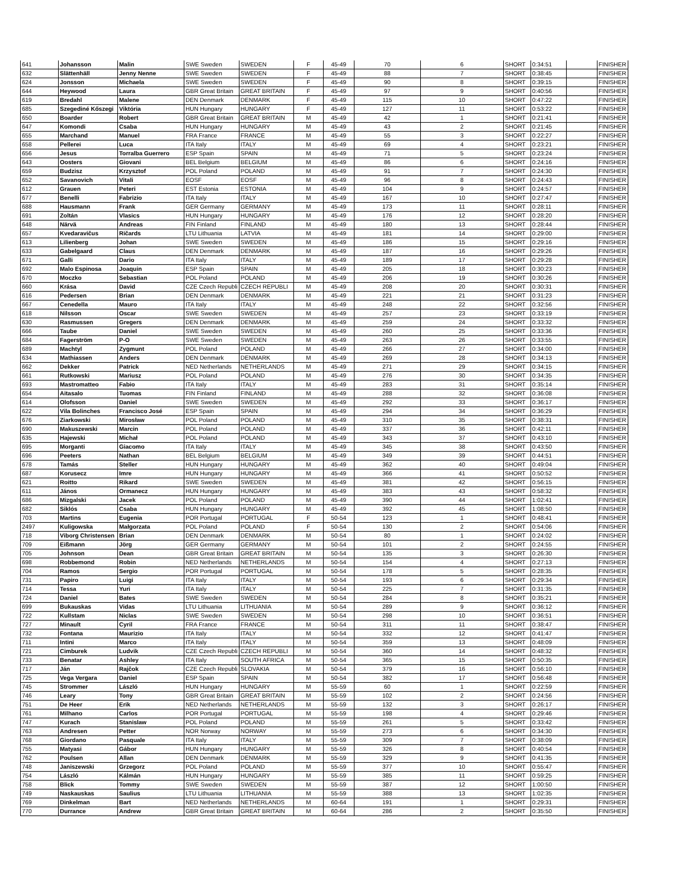| 641 | Johansson | Malin | SWE Sweden | SWEDEN | F | 45-49 | 70 | 6 | SHORT | 0:34:51 | | FINISHER |
| 632 | Slättenhäll | Jenny Nenne | SWE Sweden | SWEDEN | F | 45-49 | 88 | 7 | SHORT | 0:38:45 | | FINISHER |
| 624 | Jonsson | Michaela | SWE Sweden | SWEDEN | F | 45-49 | 90 | 8 | SHORT | 0:39:15 | | FINISHER |
| 644 | Heywood | Laura | GBR Great Britain | GREAT BRITAIN | F | 45-49 | 97 | 9 | SHORT | 0:40:56 | | FINISHER |
| 619 | Bredahl | Malene | DEN Denmark | DENMARK | F | 45-49 | 115 | 10 | SHORT | 0:47:22 | | FINISHER |
| 685 | Szegediné Kőszegi | Viktória | HUN Hungary | HUNGARY | F | 45-49 | 127 | 11 | SHORT | 0:53:22 | | FINISHER |
| 650 | Boarder | Robert | GBR Great Britain | GREAT BRITAIN | M | 45-49 | 42 | 1 | SHORT | 0:21:41 | | FINISHER |
| 647 | Komondi | Csaba | HUN Hungary | HUNGARY | M | 45-49 | 43 | 2 | SHORT | 0:21:45 | | FINISHER |
| 655 | Marchand | Manuel | FRA France | FRANCE | M | 45-49 | 55 | 3 | SHORT | 0:22:27 | | FINISHER |
| 658 | Pellerei | Luca | ITA Italy | ITALY | M | 45-49 | 69 | 4 | SHORT | 0:23:21 | | FINISHER |
| 656 | Jesus | Torralba Guerrero | ESP Spain | SPAIN | M | 45-49 | 71 | 5 | SHORT | 0:23:24 | | FINISHER |
| 643 | Oosters | Giovani | BEL Belgium | BELGIUM | M | 45-49 | 86 | 6 | SHORT | 0:24:16 | | FINISHER |
| 659 | Budzisz | Krzysztof | POL Poland | POLAND | M | 45-49 | 91 | 7 | SHORT | 0:24:30 | | FINISHER |
| 652 | Savanovich | Vitali | EOSF | EOSF | M | 45-49 | 96 | 8 | SHORT | 0:24:43 | | FINISHER |
| 612 | Grauen | Peteri | EST Estonia | ESTONIA | M | 45-49 | 104 | 9 | SHORT | 0:24:57 | | FINISHER |
| 677 | Benelli | Fabrizio | ITA Italy | ITALY | M | 45-49 | 167 | 10 | SHORT | 0:27:47 | | FINISHER |
| 688 | Hausmann | Frank | GER Germany | GERMANY | M | 45-49 | 173 | 11 | SHORT | 0:28:11 | | FINISHER |
| 691 | Zoltán | Vlasics | HUN Hungary | HUNGARY | M | 45-49 | 176 | 12 | SHORT | 0:28:20 | | FINISHER |
| 648 | Närvä | Andreas | FIN Finland | FINLAND | M | 45-49 | 180 | 13 | SHORT | 0:28:44 | | FINISHER |
| 657 | Kvedaravičus | Ričards | LTU Lithuania | LATVIA | M | 45-49 | 181 | 14 | SHORT | 0:29:00 | | FINISHER |
| 613 | Lilienberg | Johan | SWE Sweden | SWEDEN | M | 45-49 | 186 | 15 | SHORT | 0:29:16 | | FINISHER |
| 633 | Gabelgaard | Claus | DEN Denmark | DENMARK | M | 45-49 | 187 | 16 | SHORT | 0:29:26 | | FINISHER |
| 671 | Galli | Dario | ITA Italy | ITALY | M | 45-49 | 189 | 17 | SHORT | 0:29:28 | | FINISHER |
| 692 | Malo Espinosa | Joaquin | ESP Spain | SPAIN | M | 45-49 | 205 | 18 | SHORT | 0:30:23 | | FINISHER |
| 670 | Moczko | Sebastian | POL Poland | POLAND | M | 45-49 | 206 | 19 | SHORT | 0:30:26 | | FINISHER |
| 660 | Krása | David | CZE Czech Republi | CZECH REPUBLI | M | 45-49 | 208 | 20 | SHORT | 0:30:31 | | FINISHER |
| 616 | Pedersen | Brian | DEN Denmark | DENMARK | M | 45-49 | 221 | 21 | SHORT | 0:31:23 | | FINISHER |
| 667 | Cenedella | Mauro | ITA Italy | ITALY | M | 45-49 | 248 | 22 | SHORT | 0:32:56 | | FINISHER |
| 618 | Nilsson | Oscar | SWE Sweden | SWEDEN | M | 45-49 | 257 | 23 | SHORT | 0:33:19 | | FINISHER |
| 630 | Rasmussen | Gregers | DEN Denmark | DENMARK | M | 45-49 | 259 | 24 | SHORT | 0:33:32 | | FINISHER |
| 666 | Taube | Daniel | SWE Sweden | SWEDEN | M | 45-49 | 260 | 25 | SHORT | 0:33:36 | | FINISHER |
| 684 | Fagerström | P-O | SWE Sweden | SWEDEN | M | 45-49 | 263 | 26 | SHORT | 0:33:55 | | FINISHER |
| 689 | Machtyl | Zygmunt | POL Poland | POLAND | M | 45-49 | 266 | 27 | SHORT | 0:34:00 | | FINISHER |
| 634 | Mathiassen | Anders | DEN Denmark | DENMARK | M | 45-49 | 269 | 28 | SHORT | 0:34:13 | | FINISHER |
| 662 | Dekker | Patrick | NED Netherlands | NETHERLANDS | M | 45-49 | 271 | 29 | SHORT | 0:34:15 | | FINISHER |
| 661 | Rutkowski | Mariusz | POL Poland | POLAND | M | 45-49 | 276 | 30 | SHORT | 0:34:35 | | FINISHER |
| 693 | Mastromatteo | Fabio | ITA Italy | ITALY | M | 45-49 | 283 | 31 | SHORT | 0:35:14 | | FINISHER |
| 654 | Aitasalo | Tuomas | FIN Finland | FINLAND | M | 45-49 | 288 | 32 | SHORT | 0:36:08 | | FINISHER |
| 614 | Olofsson | Daniel | SWE Sweden | SWEDEN | M | 45-49 | 292 | 33 | SHORT | 0:36:17 | | FINISHER |
| 622 | Vila Bolinches | Francisco José | ESP Spain | SPAIN | M | 45-49 | 294 | 34 | SHORT | 0:36:29 | | FINISHER |
| 676 | Ziarkowski | Mirosław | POL Poland | POLAND | M | 45-49 | 310 | 35 | SHORT | 0:38:31 | | FINISHER |
| 690 | Makuszewski | Marcin | POL Poland | POLAND | M | 45-49 | 337 | 36 | SHORT | 0:42:11 | | FINISHER |
| 635 | Hajewski | Michał | POL Poland | POLAND | M | 45-49 | 343 | 37 | SHORT | 0:43:10 | | FINISHER |
| 695 | Morganti | Giacomo | ITA Italy | ITALY | M | 45-49 | 345 | 38 | SHORT | 0:43:50 | | FINISHER |
| 696 | Peeters | Nathan | BEL Belgium | BELGIUM | M | 45-49 | 349 | 39 | SHORT | 0:44:51 | | FINISHER |
| 678 | Tamás | Steller | HUN Hungary | HUNGARY | M | 45-49 | 362 | 40 | SHORT | 0:49:04 | | FINISHER |
| 687 | Korusecz | Imre | HUN Hungary | HUNGARY | M | 45-49 | 366 | 41 | SHORT | 0:50:52 | | FINISHER |
| 621 | Roitto | Rikard | SWE Sweden | SWEDEN | M | 45-49 | 381 | 42 | SHORT | 0:56:15 | | FINISHER |
| 611 | János | Ormanecz | HUN Hungary | HUNGARY | M | 45-49 | 383 | 43 | SHORT | 0:58:32 | | FINISHER |
| 686 | Mizgalski | Jacek | POL Poland | POLAND | M | 45-49 | 390 | 44 | SHORT | 1:02:41 | | FINISHER |
| 682 | Siklós | Csaba | HUN Hungary | HUNGARY | M | 45-49 | 392 | 45 | SHORT | 1:08:50 | | FINISHER |
| 703 | Martins | Eugenia | POR Portugal | PORTUGAL | F | 50-54 | 123 | 1 | SHORT | 0:48:41 | | FINISHER |
| 2497 | Kuligowska | Małgorzata | POL Poland | POLAND | F | 50-54 | 130 | 2 | SHORT | 0:54:06 | | FINISHER |
| 718 | Viborg Christensen | Brian | DEN Denmark | DENMARK | M | 50-54 | 80 | 1 | SHORT | 0:24:02 | | FINISHER |
| 709 | Eißmann | Jörg | GER Germany | GERMANY | M | 50-54 | 101 | 2 | SHORT | 0:24:55 | | FINISHER |
| 705 | Johnson | Dean | GBR Great Britain | GREAT BRITAIN | M | 50-54 | 135 | 3 | SHORT | 0:26:30 | | FINISHER |
| 698 | Robbemond | Robin | NED Netherlands | NETHERLANDS | M | 50-54 | 154 | 4 | SHORT | 0:27:13 | | FINISHER |
| 704 | Ramos | Sergio | POR Portugal | PORTUGAL | M | 50-54 | 178 | 5 | SHORT | 0:28:35 | | FINISHER |
| 731 | Papiro | Luigi | ITA Italy | ITALY | M | 50-54 | 193 | 6 | SHORT | 0:29:34 | | FINISHER |
| 714 | Tessa | Yuri | ITA Italy | ITALY | M | 50-54 | 225 | 7 | SHORT | 0:31:35 | | FINISHER |
| 724 | Daniel | Bates | SWE Sweden | SWEDEN | M | 50-54 | 284 | 8 | SHORT | 0:35:21 | | FINISHER |
| 699 | Bukauskas | Vidas | LTU Lithuania | LITHUANIA | M | 50-54 | 289 | 9 | SHORT | 0:36:12 | | FINISHER |
| 722 | Kullstam | Niclas | SWE Sweden | SWEDEN | M | 50-54 | 298 | 10 | SHORT | 0:36:51 | | FINISHER |
| 727 | Minault | Cyril | FRA France | FRANCE | M | 50-54 | 311 | 11 | SHORT | 0:38:47 | | FINISHER |
| 732 | Fontana | Maurizio | ITA Italy | ITALY | M | 50-54 | 332 | 12 | SHORT | 0:41:47 | | FINISHER |
| 711 | Intini | Marco | ITA Italy | ITALY | M | 50-54 | 359 | 13 | SHORT | 0:48:09 | | FINISHER |
| 721 | Cimburek | Ludvik | CZE Czech Republi | CZECH REPUBLI | M | 50-54 | 360 | 14 | SHORT | 0:48:32 | | FINISHER |
| 733 | Benatar | Ashley | ITA Italy | SOUTH AFRICA | M | 50-54 | 365 | 15 | SHORT | 0:50:35 | | FINISHER |
| 717 | Ján | Rajčok | CZE Czech Republi | SLOVAKIA | M | 50-54 | 379 | 16 | SHORT | 0:56:10 | | FINISHER |
| 725 | Vega Vergara | Daniel | ESP Spain | SPAIN | M | 50-54 | 382 | 17 | SHORT | 0:56:48 | | FINISHER |
| 745 | Strommer | László | HUN Hungary | HUNGARY | M | 55-59 | 60 | 1 | SHORT | 0:22:59 | | FINISHER |
| 746 | Leary | Tony | GBR Great Britain | GREAT BRITAIN | M | 55-59 | 102 | 2 | SHORT | 0:24:56 | | FINISHER |
| 751 | De Heer | Erik | NED Netherlands | NETHERLANDS | M | 55-59 | 132 | 3 | SHORT | 0:26:17 | | FINISHER |
| 761 | Milhano | Carlos | POR Portugal | PORTUGAL | M | 55-59 | 198 | 4 | SHORT | 0:29:46 | | FINISHER |
| 747 | Kurach | Stanislaw | POL Poland | POLAND | M | 55-59 | 261 | 5 | SHORT | 0:33:42 | | FINISHER |
| 763 | Andresen | Petter | NOR Norway | NORWAY | M | 55-59 | 273 | 6 | SHORT | 0:34:30 | | FINISHER |
| 768 | Giordano | Pasquale | ITA Italy | ITALY | M | 55-59 | 309 | 7 | SHORT | 0:38:09 | | FINISHER |
| 755 | Matyasi | Gábor | HUN Hungary | HUNGARY | M | 55-59 | 326 | 8 | SHORT | 0:40:54 | | FINISHER |
| 762 | Poulsen | Allan | DEN Denmark | DENMARK | M | 55-59 | 329 | 9 | SHORT | 0:41:35 | | FINISHER |
| 748 | Janiszewski | Grzegorz | POL Poland | POLAND | M | 55-59 | 377 | 10 | SHORT | 0:55:47 | | FINISHER |
| 754 | László | Kálmán | HUN Hungary | HUNGARY | M | 55-59 | 385 | 11 | SHORT | 0:59:25 | | FINISHER |
| 758 | Blick | Tommy | SWE Sweden | SWEDEN | M | 55-59 | 387 | 12 | SHORT | 1:00:50 | | FINISHER |
| 749 | Naskauskas | Saulius | LTU Lithuania | LITHUANIA | M | 55-59 | 388 | 13 | SHORT | 1:02:35 | | FINISHER |
| 769 | Dinkelman | Bart | NED Netherlands | NETHERLANDS | M | 60-64 | 191 | 1 | SHORT | 0:29:31 | | FINISHER |
| 770 | Durrance | Andrew | GBR Great Britain | GREAT BRITAIN | M | 60-64 | 286 | 2 | SHORT | 0:35:50 | | FINISHER |